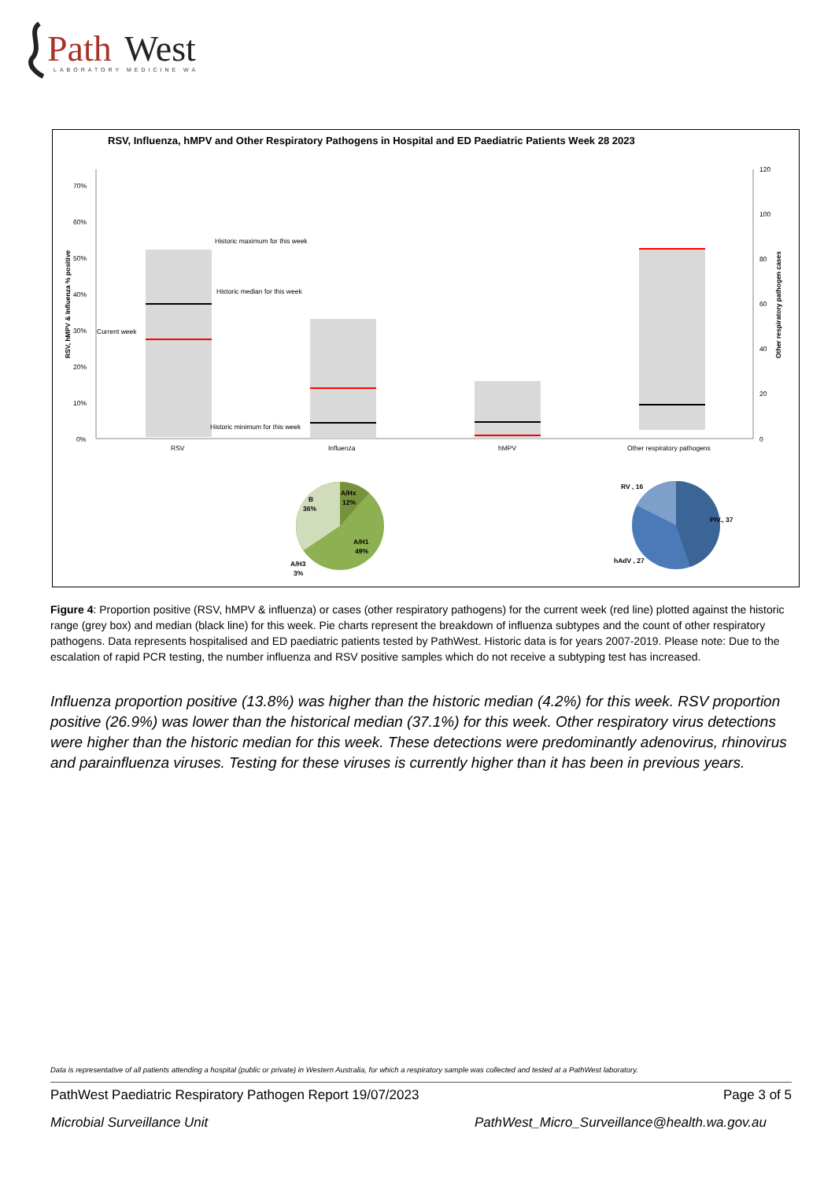Path
West
LABORATORY MEDICINE WA
RSV, Influenza, hMPV and Other Respiratory Pathogens in Hospital and ED Paediatric Patients Week 28 2023
0%
10%
20%
30%
40%
50%
60%
70%
0
20
40
60
80
100
120
RSV, hMPV & Influenza % positive
Other respiratory pathogen cases
Historic maximum for this week
Historic median for this week
Current week
Historic minimum for this week
RSV
Influenza
hMPV
Other respiratory pathogens
A/Hx
12%
B
36%
A/H1
49%
A/H3
3%
RV , 16
PIV., 37
hAdV , 27
Figure 4: Proportion positive (RSV, hMPV & influenza) or cases (other respiratory pathogens) for the current week (red line) plotted against the historic range (grey box) and median (black line) for this week. Pie charts represent the breakdown of influenza subtypes and the count of other respiratory pathogens. Data represents hospitalised and ED paediatric patients tested by PathWest. Historic data is for years 2007-2019. Please note: Due to the escalation of rapid PCR testing, the number influenza and RSV positive samples which do not receive a subtyping test has increased.
Influenza proportion positive (13.8%) was higher than the historic median (4.2%) for this week. RSV proportion positive (26.9%) was lower than the historical median (37.1%) for this week. Other respiratory virus detections were higher than the historic median for this week. These detections were predominantly adenovirus, rhinovirus and parainfluenza viruses. Testing for these viruses is currently higher than it has been in previous years.
Data is representative of all patients attending a hospital (public or private) in Western Australia, for which a respiratory sample was collected and tested at a PathWest laboratory.
PathWest Paediatric Respiratory Pathogen Report 19/07/2023 Page 3 of 5
Microbial Surveillance Unit PathWest_Micro_Surveillance@health.wa.gov.au